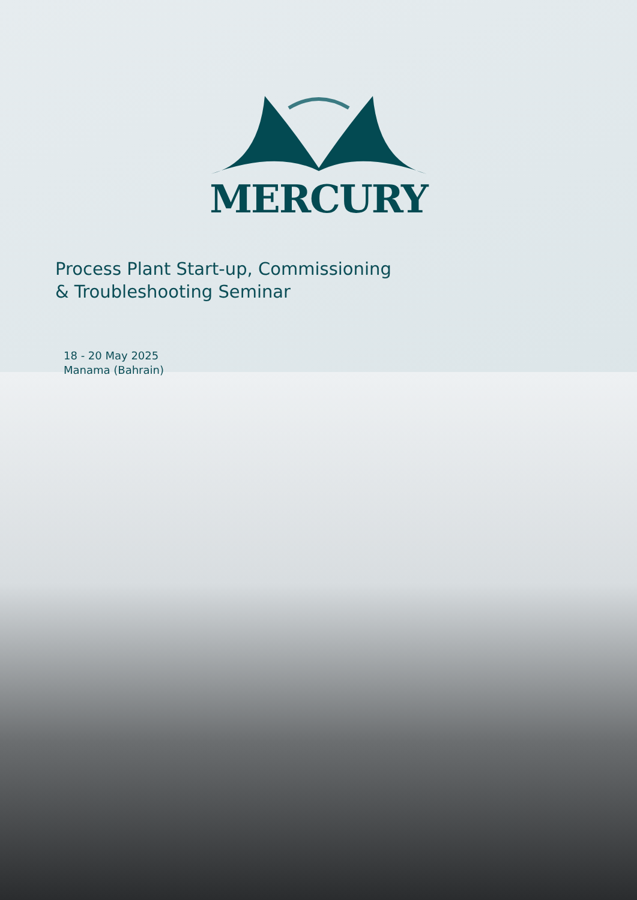MERCURY
Process Plant Start-up, Commissioning
& Troubleshooting Seminar
18 - 20 May 2025
Manama (Bahrain)